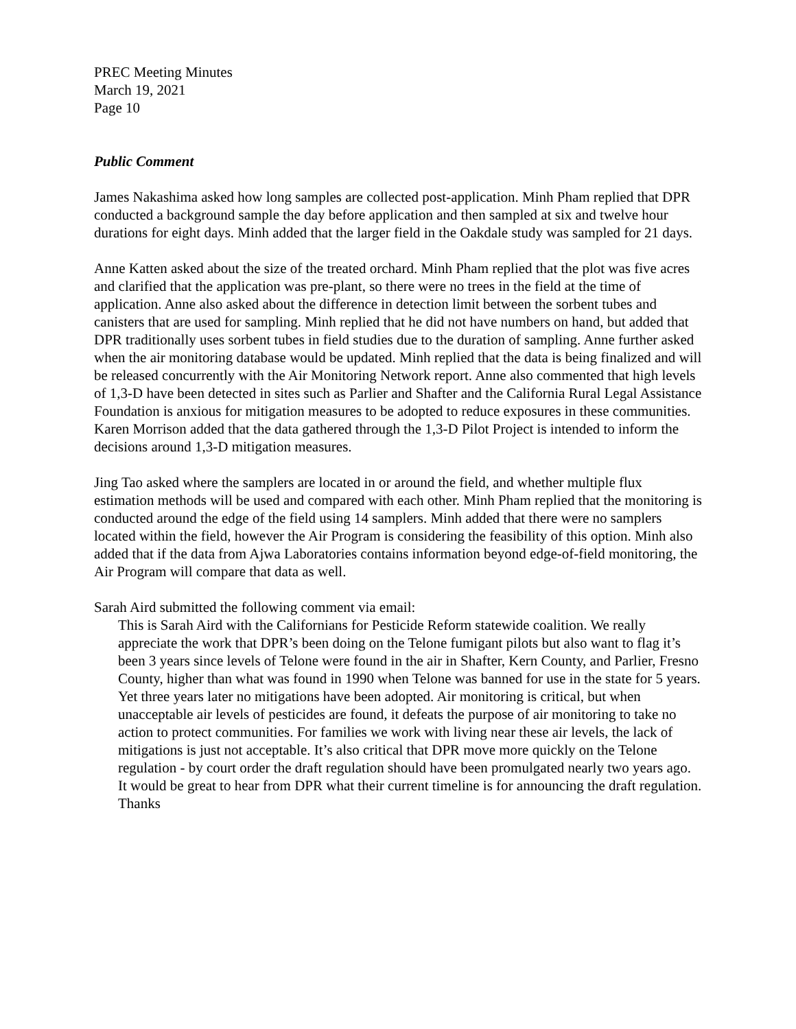PREC Meeting Minutes
March 19, 2021
Page 10
Public Comment
James Nakashima asked how long samples are collected post-application. Minh Pham replied that DPR conducted a background sample the day before application and then sampled at six and twelve hour durations for eight days. Minh added that the larger field in the Oakdale study was sampled for 21 days.
Anne Katten asked about the size of the treated orchard. Minh Pham replied that the plot was five acres and clarified that the application was pre-plant, so there were no trees in the field at the time of application. Anne also asked about the difference in detection limit between the sorbent tubes and canisters that are used for sampling. Minh replied that he did not have numbers on hand, but added that DPR traditionally uses sorbent tubes in field studies due to the duration of sampling. Anne further asked when the air monitoring database would be updated. Minh replied that the data is being finalized and will be released concurrently with the Air Monitoring Network report. Anne also commented that high levels of 1,3-D have been detected in sites such as Parlier and Shafter and the California Rural Legal Assistance Foundation is anxious for mitigation measures to be adopted to reduce exposures in these communities. Karen Morrison added that the data gathered through the 1,3-D Pilot Project is intended to inform the decisions around 1,3-D mitigation measures.
Jing Tao asked where the samplers are located in or around the field, and whether multiple flux estimation methods will be used and compared with each other. Minh Pham replied that the monitoring is conducted around the edge of the field using 14 samplers. Minh added that there were no samplers located within the field, however the Air Program is considering the feasibility of this option. Minh also added that if the data from Ajwa Laboratories contains information beyond edge-of-field monitoring, the Air Program will compare that data as well.
Sarah Aird submitted the following comment via email:
This is Sarah Aird with the Californians for Pesticide Reform statewide coalition. We really appreciate the work that DPR’s been doing on the Telone fumigant pilots but also want to flag it’s been 3 years since levels of Telone were found in the air in Shafter, Kern County, and Parlier, Fresno County, higher than what was found in 1990 when Telone was banned for use in the state for 5 years. Yet three years later no mitigations have been adopted. Air monitoring is critical, but when unacceptable air levels of pesticides are found, it defeats the purpose of air monitoring to take no action to protect communities. For families we work with living near these air levels, the lack of mitigations is just not acceptable. It’s also critical that DPR move more quickly on the Telone regulation - by court order the draft regulation should have been promulgated nearly two years ago. It would be great to hear from DPR what their current timeline is for announcing the draft regulation. Thanks